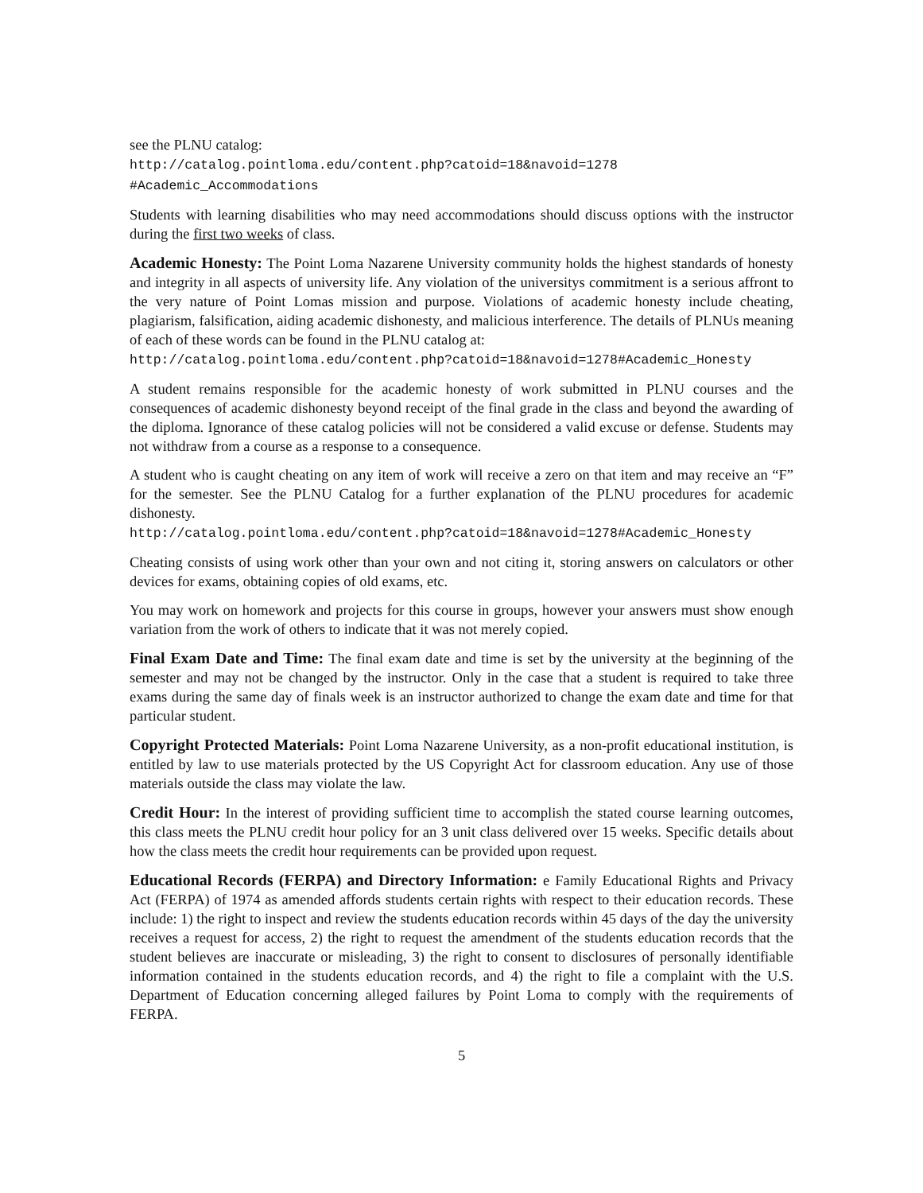see the PLNU catalog:
http://catalog.pointloma.edu/content.php?catoid=18&navoid=1278
#Academic_Accommodations
Students with learning disabilities who may need accommodations should discuss options with the instructor during the first two weeks of class.
Academic Honesty: The Point Loma Nazarene University community holds the highest standards of honesty and integrity in all aspects of university life. Any violation of the universitys commitment is a serious affront to the very nature of Point Lomas mission and purpose. Violations of academic honesty include cheating, plagiarism, falsification, aiding academic dishonesty, and malicious interference. The details of PLNUs meaning of each of these words can be found in the PLNU catalog at:
http://catalog.pointloma.edu/content.php?catoid=18&navoid=1278#Academic_Honesty
A student remains responsible for the academic honesty of work submitted in PLNU courses and the consequences of academic dishonesty beyond receipt of the final grade in the class and beyond the awarding of the diploma. Ignorance of these catalog policies will not be considered a valid excuse or defense. Students may not withdraw from a course as a response to a consequence.
A student who is caught cheating on any item of work will receive a zero on that item and may receive an “F” for the semester. See the PLNU Catalog for a further explanation of the PLNU procedures for academic dishonesty.
http://catalog.pointloma.edu/content.php?catoid=18&navoid=1278#Academic_Honesty
Cheating consists of using work other than your own and not citing it, storing answers on calculators or other devices for exams, obtaining copies of old exams, etc.
You may work on homework and projects for this course in groups, however your answers must show enough variation from the work of others to indicate that it was not merely copied.
Final Exam Date and Time: The final exam date and time is set by the university at the beginning of the semester and may not be changed by the instructor. Only in the case that a student is required to take three exams during the same day of finals week is an instructor authorized to change the exam date and time for that particular student.
Copyright Protected Materials: Point Loma Nazarene University, as a non-profit educational institution, is entitled by law to use materials protected by the US Copyright Act for classroom education. Any use of those materials outside the class may violate the law.
Credit Hour: In the interest of providing sufficient time to accomplish the stated course learning outcomes, this class meets the PLNU credit hour policy for an 3 unit class delivered over 15 weeks. Specific details about how the class meets the credit hour requirements can be provided upon request.
Educational Records (FERPA) and Directory Information: e Family Educational Rights and Privacy Act (FERPA) of 1974 as amended affords students certain rights with respect to their education records. These include: 1) the right to inspect and review the students education records within 45 days of the day the university receives a request for access, 2) the right to request the amendment of the students education records that the student believes are inaccurate or misleading, 3) the right to consent to disclosures of personally identifiable information contained in the students education records, and 4) the right to file a complaint with the U.S. Department of Education concerning alleged failures by Point Loma to comply with the requirements of FERPA.
5